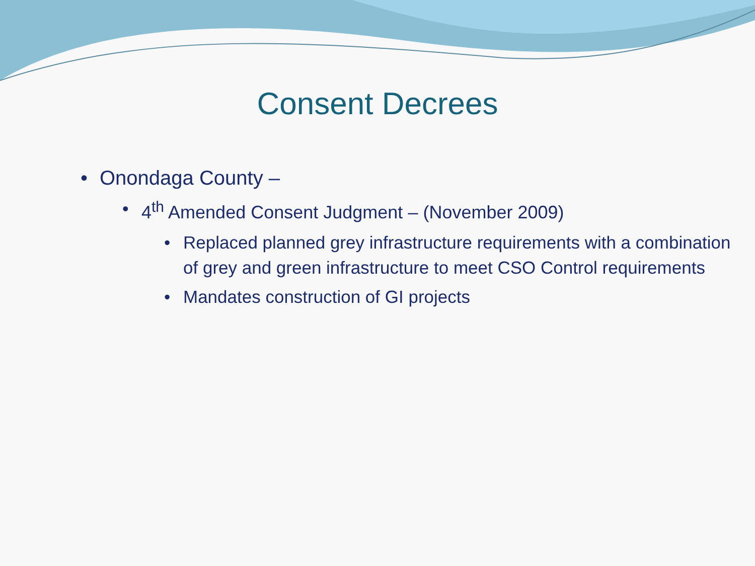Consent Decrees
• Onondaga County –
• 4<sup>th</sup> Amended Consent Judgment – (November 2009)
• Replaced planned grey infrastructure requirements with a combination of grey and green infrastructure to meet CSO Control requirements
• Mandates construction of GI projects